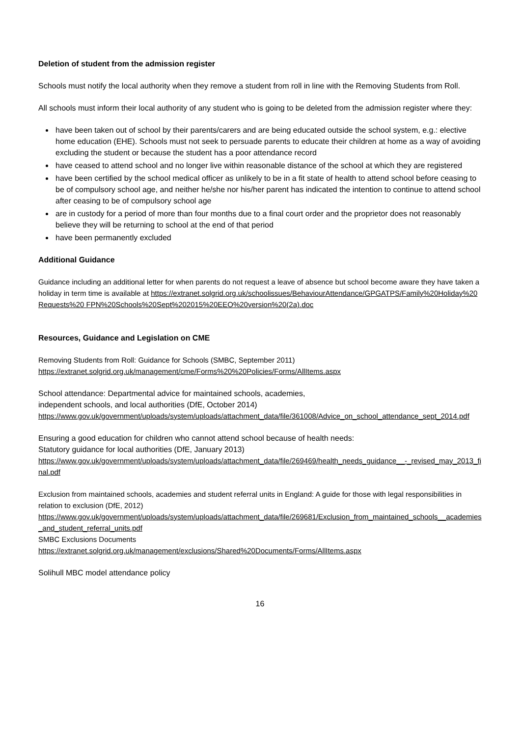Deletion of student from the admission register
Schools must notify the local authority when they remove a student from roll in line with the Removing Students from Roll.
All schools must inform their local authority of any student who is going to be deleted from the admission register where they:
have been taken out of school by their parents/carers and are being educated outside the school system, e.g.: elective home education (EHE). Schools must not seek to persuade parents to educate their children at home as a way of avoiding excluding the student or because the student has a poor attendance record
have ceased to attend school and no longer live within reasonable distance of the school at which they are registered
have been certified by the school medical officer as unlikely to be in a fit state of health to attend school before ceasing to be of compulsory school age, and neither he/she nor his/her parent has indicated the intention to continue to attend school after ceasing to be of compulsory school age
are in custody for a period of more than four months due to a final court order and the proprietor does not reasonably believe they will be returning to school at the end of that period
have been permanently excluded
Additional Guidance
Guidance including an additional letter for when parents do not request a leave of absence but school become aware they have taken a holiday in term time is available at https://extranet.solgrid.org.uk/schoolissues/BehaviourAttendance/GPGATPS/Family%20Holiday%20Requests%20 FPN%20Schools%20Sept%202015%20EEO%20version%20(2a).doc
Resources, Guidance and Legislation on CME
Removing Students from Roll: Guidance for Schools (SMBC, September 2011)
https://extranet.solgrid.org.uk/management/cme/Forms%20%20Policies/Forms/AllItems.aspx
School attendance: Departmental advice for maintained schools, academies,
independent schools, and local authorities (DfE, October 2014)
https://www.gov.uk/government/uploads/system/uploads/attachment_data/file/361008/Advice_on_school_attendance_sept_2014.pdf
Ensuring a good education for children who cannot attend school because of health needs:
Statutory guidance for local authorities (DfE, January 2013)
https://www.gov.uk/government/uploads/system/uploads/attachment_data/file/269469/health_needs_guidance__-_revised_may_2013_final.pdf
Exclusion from maintained schools, academies and student referral units in England: A guide for those with legal responsibilities in relation to exclusion (DfE, 2012)
https://www.gov.uk/government/uploads/system/uploads/attachment_data/file/269681/Exclusion_from_maintained_schools__academies_and_student_referral_units.pdf
SMBC Exclusions Documents
https://extranet.solgrid.org.uk/management/exclusions/Shared%20Documents/Forms/AllItems.aspx
Solihull MBC model attendance policy
16